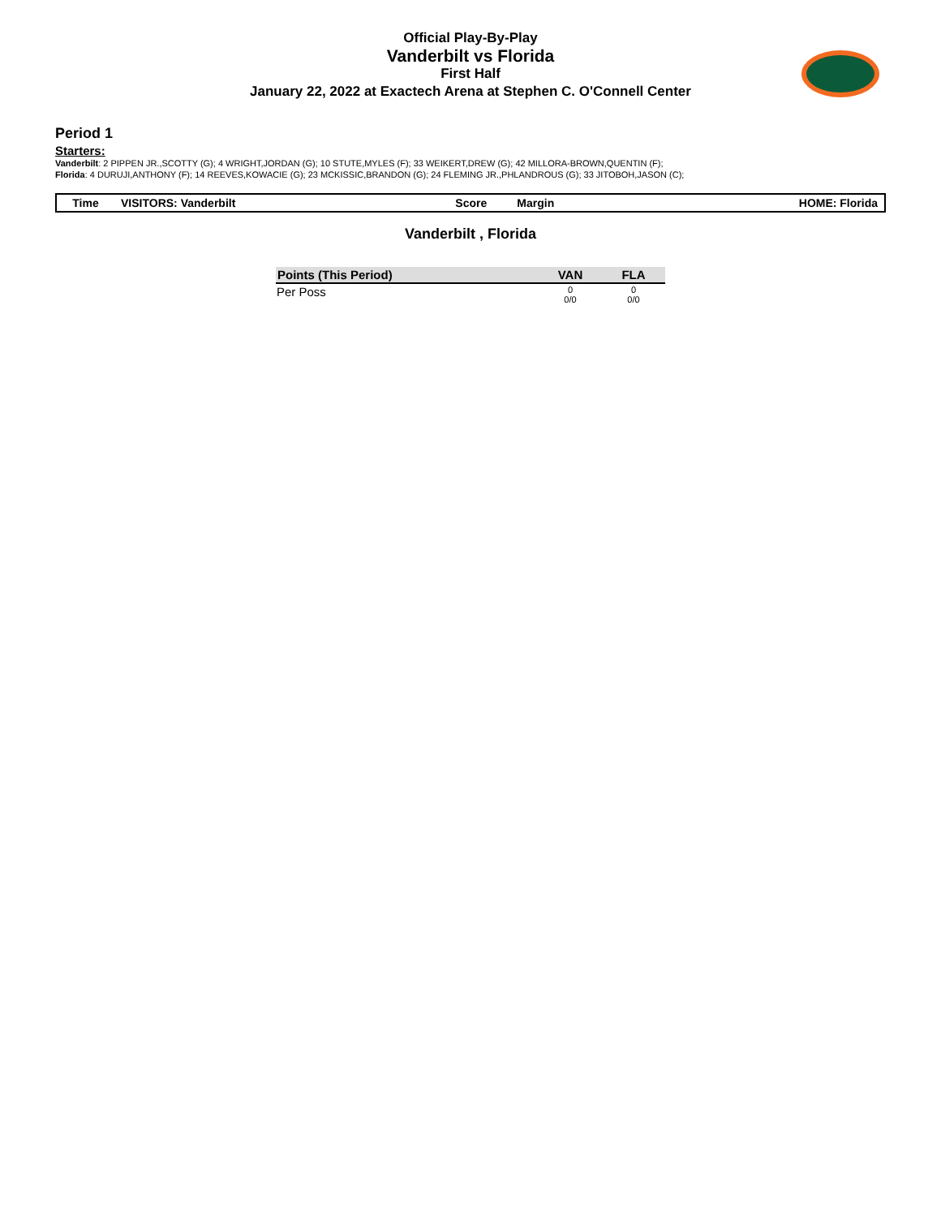Official Play-By-Play
Vanderbilt vs Florida
First Half
January 22, 2022 at Exactech Arena at Stephen C. O'Connell Center
Period 1
Starters:
Vanderbilt: 2 PIPPEN JR.,SCOTTY (G); 4 WRIGHT,JORDAN (G); 10 STUTE,MYLES (F); 33 WEIKERT,DREW (G); 42 MILLORA-BROWN,QUENTIN (F);
Florida: 4 DURUJI,ANTHONY (F); 14 REEVES,KOWACIE (G); 23 MCKISSIC,BRANDON (G); 24 FLEMING JR.,PHLANDROUS (G); 33 JITOBOH,JASON (C);
| Time | VISITORS: Vanderbilt | Score | Margin | HOME: Florida |
| --- | --- | --- | --- | --- |
Vanderbilt , Florida
| Points (This Period) | VAN | FLA |
| --- | --- | --- |
| Per Poss | 0 0/0 | 0 0/0 |